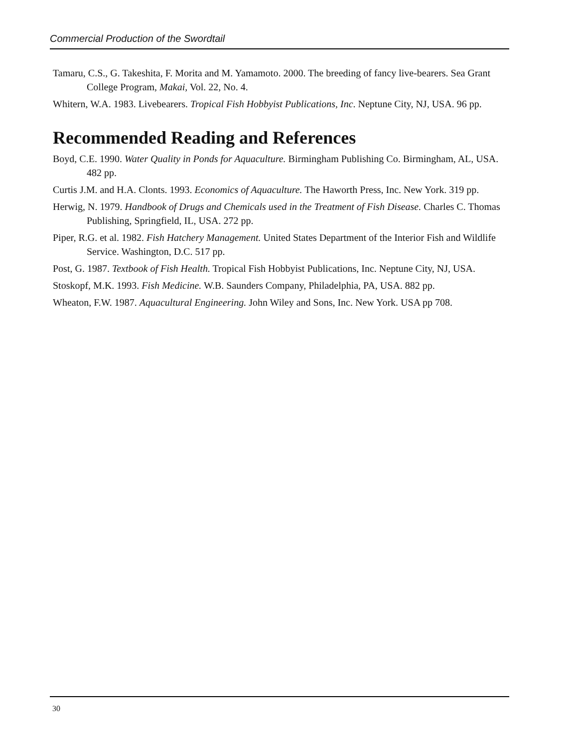Commercial Production of the Swordtail
Tamaru, C.S., G. Takeshita, F. Morita and M. Yamamoto. 2000. The breeding of fancy live-bearers. Sea Grant College Program, Makai, Vol. 22, No. 4.
Whitern, W.A. 1983. Livebearers. Tropical Fish Hobbyist Publications, Inc. Neptune City, NJ, USA. 96 pp.
Recommended Reading and References
Boyd, C.E. 1990. Water Quality in Ponds for Aquaculture. Birmingham Publishing Co. Birmingham, AL, USA. 482 pp.
Curtis J.M. and H.A. Clonts. 1993. Economics of Aquaculture. The Haworth Press, Inc. New York. 319 pp.
Herwig, N. 1979. Handbook of Drugs and Chemicals used in the Treatment of Fish Disease. Charles C. Thomas Publishing, Springfield, IL, USA. 272 pp.
Piper, R.G. et al. 1982. Fish Hatchery Management. United States Department of the Interior Fish and Wildlife Service. Washington, D.C. 517 pp.
Post, G. 1987. Textbook of Fish Health. Tropical Fish Hobbyist Publications, Inc. Neptune City, NJ, USA.
Stoskopf, M.K. 1993. Fish Medicine. W.B. Saunders Company, Philadelphia, PA, USA. 882 pp.
Wheaton, F.W. 1987. Aquacultural Engineering. John Wiley and Sons, Inc. New York. USA pp 708.
30